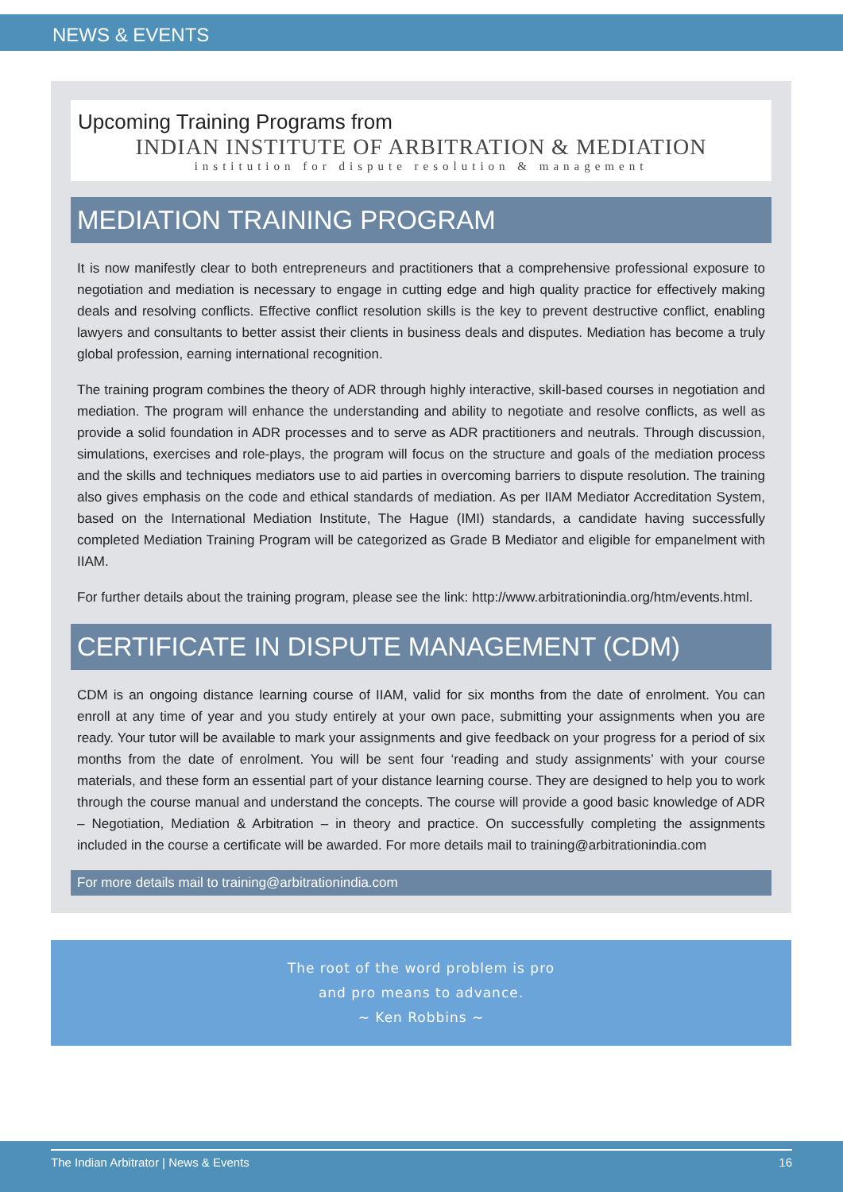NEWS & EVENTS
Upcoming Training Programs from
INDIAN INSTITUTE OF ARBITRATION & MEDIATION
institution for dispute resolution & management
MEDIATION TRAINING PROGRAM
It is now manifestly clear to both entrepreneurs and practitioners that a comprehensive professional exposure to negotiation and mediation is necessary to engage in cutting edge and high quality practice for effectively making deals and resolving conflicts. Effective conflict resolution skills is the key to prevent destructive conflict, enabling lawyers and consultants to better assist their clients in business deals and disputes. Mediation has become a truly global profession, earning international recognition.
The training program combines the theory of ADR through highly interactive, skill-based courses in negotiation and mediation. The program will enhance the understanding and ability to negotiate and resolve conflicts, as well as provide a solid foundation in ADR processes and to serve as ADR practitioners and neutrals. Through discussion, simulations, exercises and role-plays, the program will focus on the structure and goals of the mediation process and the skills and techniques mediators use to aid parties in overcoming barriers to dispute resolution. The training also gives emphasis on the code and ethical standards of mediation. As per IIAM Mediator Accreditation System, based on the International Mediation Institute, The Hague (IMI) standards, a candidate having successfully completed Mediation Training Program will be categorized as Grade B Mediator and eligible for empanelment with IIAM.
For further details about the training program, please see the link: http://www.arbitrationindia.org/htm/events.html.
CERTIFICATE IN DISPUTE MANAGEMENT (CDM)
CDM is an ongoing distance learning course of IIAM, valid for six months from the date of enrolment. You can enroll at any time of year and you study entirely at your own pace, submitting your assignments when you are ready. Your tutor will be available to mark your assignments and give feedback on your progress for a period of six months from the date of enrolment. You will be sent four ‘reading and study assignments’ with your course materials, and these form an essential part of your distance learning course. They are designed to help you to work through the course manual and understand the concepts. The course will provide a good basic knowledge of ADR – Negotiation, Mediation & Arbitration – in theory and practice. On successfully completing the assignments included in the course a certificate will be awarded. For more details mail to training@arbitrationindia.com
For more details mail to training@arbitrationindia.com
The root of the word problem is pro
and pro means to advance.
~ Ken Robbins ~
The Indian Arbitrator | News & Events 16